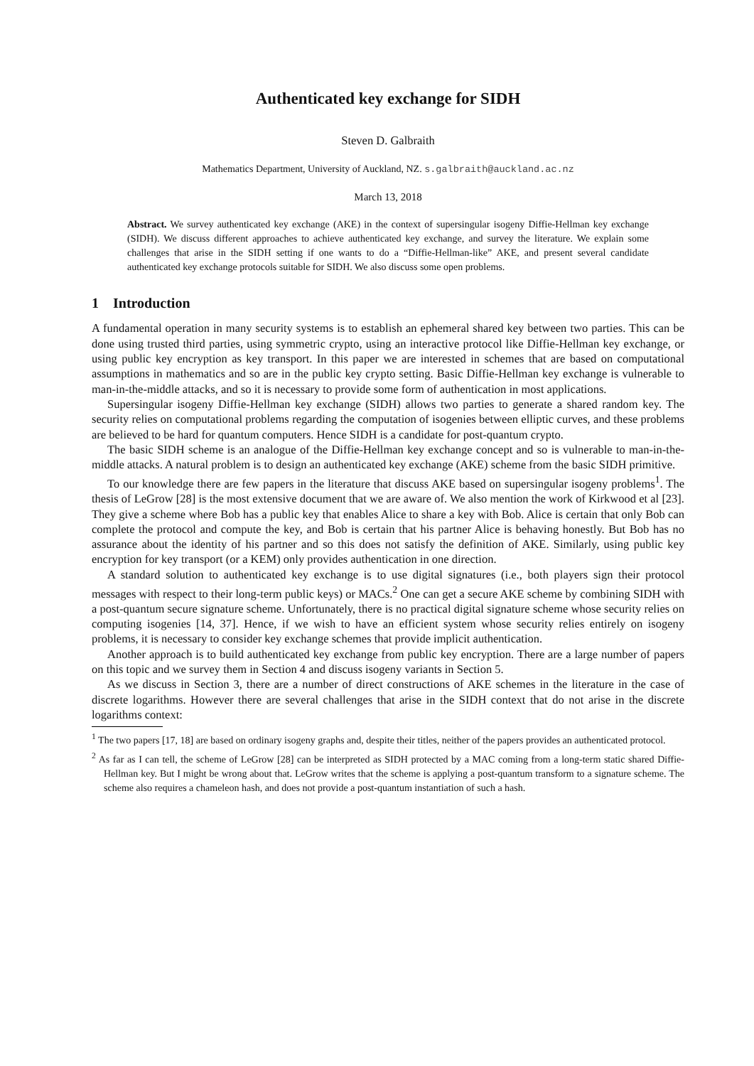Authenticated key exchange for SIDH
Steven D. Galbraith
Mathematics Department, University of Auckland, NZ. s.galbraith@auckland.ac.nz
March 13, 2018
Abstract. We survey authenticated key exchange (AKE) in the context of supersingular isogeny Diffie-Hellman key exchange (SIDH). We discuss different approaches to achieve authenticated key exchange, and survey the literature. We explain some challenges that arise in the SIDH setting if one wants to do a “Diffie-Hellman-like” AKE, and present several candidate authenticated key exchange protocols suitable for SIDH. We also discuss some open problems.
1 Introduction
A fundamental operation in many security systems is to establish an ephemeral shared key between two parties. This can be done using trusted third parties, using symmetric crypto, using an interactive protocol like Diffie-Hellman key exchange, or using public key encryption as key transport. In this paper we are interested in schemes that are based on computational assumptions in mathematics and so are in the public key crypto setting. Basic Diffie-Hellman key exchange is vulnerable to man-in-the-middle attacks, and so it is necessary to provide some form of authentication in most applications.
Supersingular isogeny Diffie-Hellman key exchange (SIDH) allows two parties to generate a shared random key. The security relies on computational problems regarding the computation of isogenies between elliptic curves, and these problems are believed to be hard for quantum computers. Hence SIDH is a candidate for post-quantum crypto.
The basic SIDH scheme is an analogue of the Diffie-Hellman key exchange concept and so is vulnerable to man-in-the-middle attacks. A natural problem is to design an authenticated key exchange (AKE) scheme from the basic SIDH primitive.
To our knowledge there are few papers in the literature that discuss AKE based on supersingular isogeny problems<sup>1</sup>. The thesis of LeGrow [28] is the most extensive document that we are aware of. We also mention the work of Kirkwood et al [23]. They give a scheme where Bob has a public key that enables Alice to share a key with Bob. Alice is certain that only Bob can complete the protocol and compute the key, and Bob is certain that his partner Alice is behaving honestly. But Bob has no assurance about the identity of his partner and so this does not satisfy the definition of AKE. Similarly, using public key encryption for key transport (or a KEM) only provides authentication in one direction.
A standard solution to authenticated key exchange is to use digital signatures (i.e., both players sign their protocol messages with respect to their long-term public keys) or MACs.<sup>2</sup> One can get a secure AKE scheme by combining SIDH with a post-quantum secure signature scheme. Unfortunately, there is no practical digital signature scheme whose security relies on computing isogenies [14, 37]. Hence, if we wish to have an efficient system whose security relies entirely on isogeny problems, it is necessary to consider key exchange schemes that provide implicit authentication.
Another approach is to build authenticated key exchange from public key encryption. There are a large number of papers on this topic and we survey them in Section 4 and discuss isogeny variants in Section 5.
As we discuss in Section 3, there are a number of direct constructions of AKE schemes in the literature in the case of discrete logarithms. However there are several challenges that arise in the SIDH context that do not arise in the discrete logarithms context:
<sup>1</sup> The two papers [17, 18] are based on ordinary isogeny graphs and, despite their titles, neither of the papers provides an authenticated protocol.
<sup>2</sup> As far as I can tell, the scheme of LeGrow [28] can be interpreted as SIDH protected by a MAC coming from a long-term static shared Diffie-Hellman key. But I might be wrong about that. LeGrow writes that the scheme is applying a post-quantum transform to a signature scheme. The scheme also requires a chameleon hash, and does not provide a post-quantum instantiation of such a hash.